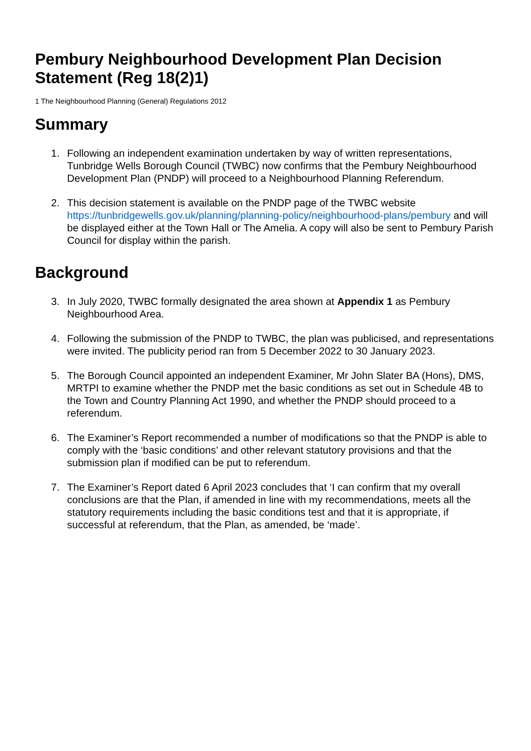Pembury Neighbourhood Development Plan Decision Statement (Reg 18(2)1)
1 The Neighbourhood Planning (General) Regulations 2012
Summary
1. Following an independent examination undertaken by way of written representations, Tunbridge Wells Borough Council (TWBC) now confirms that the Pembury Neighbourhood Development Plan (PNDP) will proceed to a Neighbourhood Planning Referendum.
2. This decision statement is available on the PNDP page of the TWBC website https://tunbridgewells.gov.uk/planning/planning-policy/neighbourhood-plans/pembury and will be displayed either at the Town Hall or The Amelia. A copy will also be sent to Pembury Parish Council for display within the parish.
Background
3. In July 2020, TWBC formally designated the area shown at Appendix 1 as Pembury Neighbourhood Area.
4. Following the submission of the PNDP to TWBC, the plan was publicised, and representations were invited. The publicity period ran from 5 December 2022 to 30 January 2023.
5. The Borough Council appointed an independent Examiner, Mr John Slater BA (Hons), DMS, MRTPI to examine whether the PNDP met the basic conditions as set out in Schedule 4B to the Town and Country Planning Act 1990, and whether the PNDP should proceed to a referendum.
6. The Examiner’s Report recommended a number of modifications so that the PNDP is able to comply with the ‘basic conditions’ and other relevant statutory provisions and that the submission plan if modified can be put to referendum.
7. The Examiner’s Report dated 6 April 2023 concludes that ‘I can confirm that my overall conclusions are that the Plan, if amended in line with my recommendations, meets all the statutory requirements including the basic conditions test and that it is appropriate, if successful at referendum, that the Plan, as amended, be ‘made’.